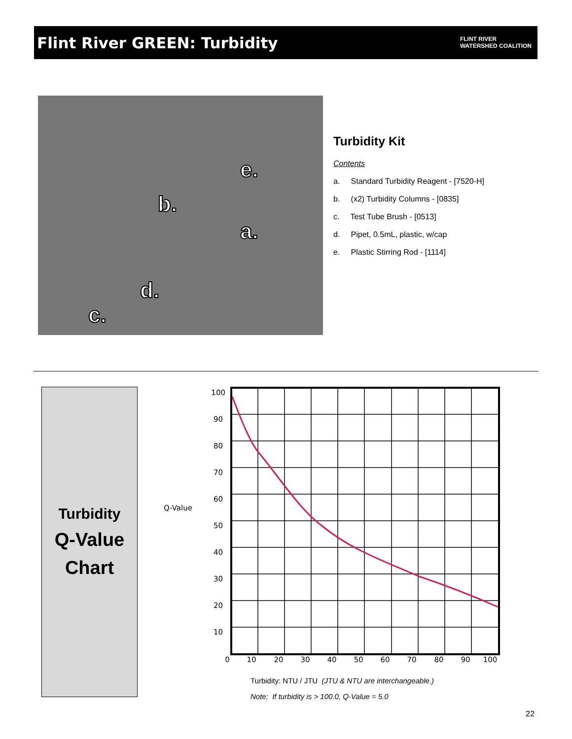Flint River GREEN: Turbidity
FLINT RIVER
WATERSHED COALITION
e.
b.
a.
d.
c.
Turbidity Kit
Contents
a. Standard Turbidity Reagent - [7520-H]
b. (x2) Turbidity Columns - [0835]
c. Test Tube Brush - [0513]
d. Pipet, 0.5mL, plastic, w/cap
e. Plastic Stirring Rod - [1114]
Turbidity
Q-Value
Chart
Q-Value
100
90
80
70
60
50
40
30
20
10
0
10
20
30
40
50
60
70
80
90
100
Turbidity: NTU / JTU (JTU & NTU are interchangeable.)
Note: If turbidity is > 100.0, Q-Value = 5.0
22